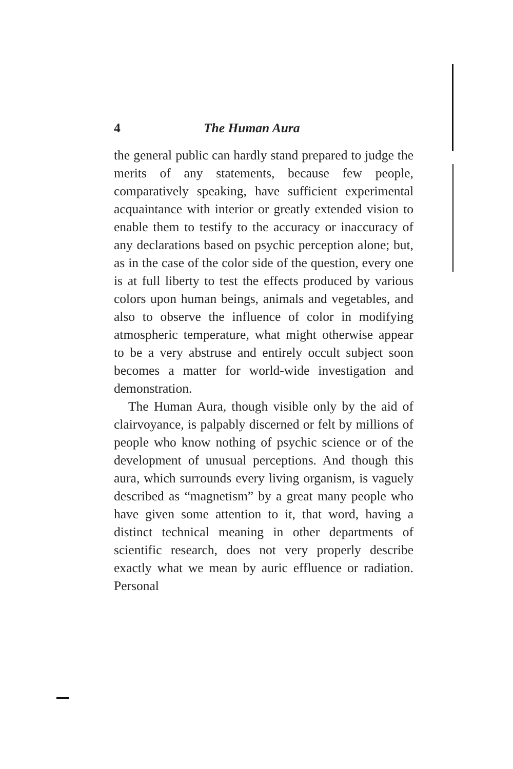4 The Human Aura
the general public can hardly stand prepared to judge the merits of any statements, because few people, comparatively speaking, have sufficient experimental acquaintance with interior or greatly extended vision to enable them to testify to the accuracy or inaccuracy of any declarations based on psychic perception alone; but, as in the case of the color side of the question, every one is at full liberty to test the effects produced by various colors upon human beings, animals and vegetables, and also to observe the influence of color in modifying atmospheric temperature, what might otherwise appear to be a very abstruse and entirely occult subject soon becomes a matter for world-wide investigation and demonstration.
The Human Aura, though visible only by the aid of clairvoyance, is palpably discerned or felt by millions of people who know nothing of psychic science or of the development of unusual perceptions. And though this aura, which surrounds every living organism, is vaguely described as “magnetism” by a great many people who have given some attention to it, that word, having a distinct technical meaning in other departments of scientific research, does not very properly describe exactly what we mean by auric effluence or radiation. Personal